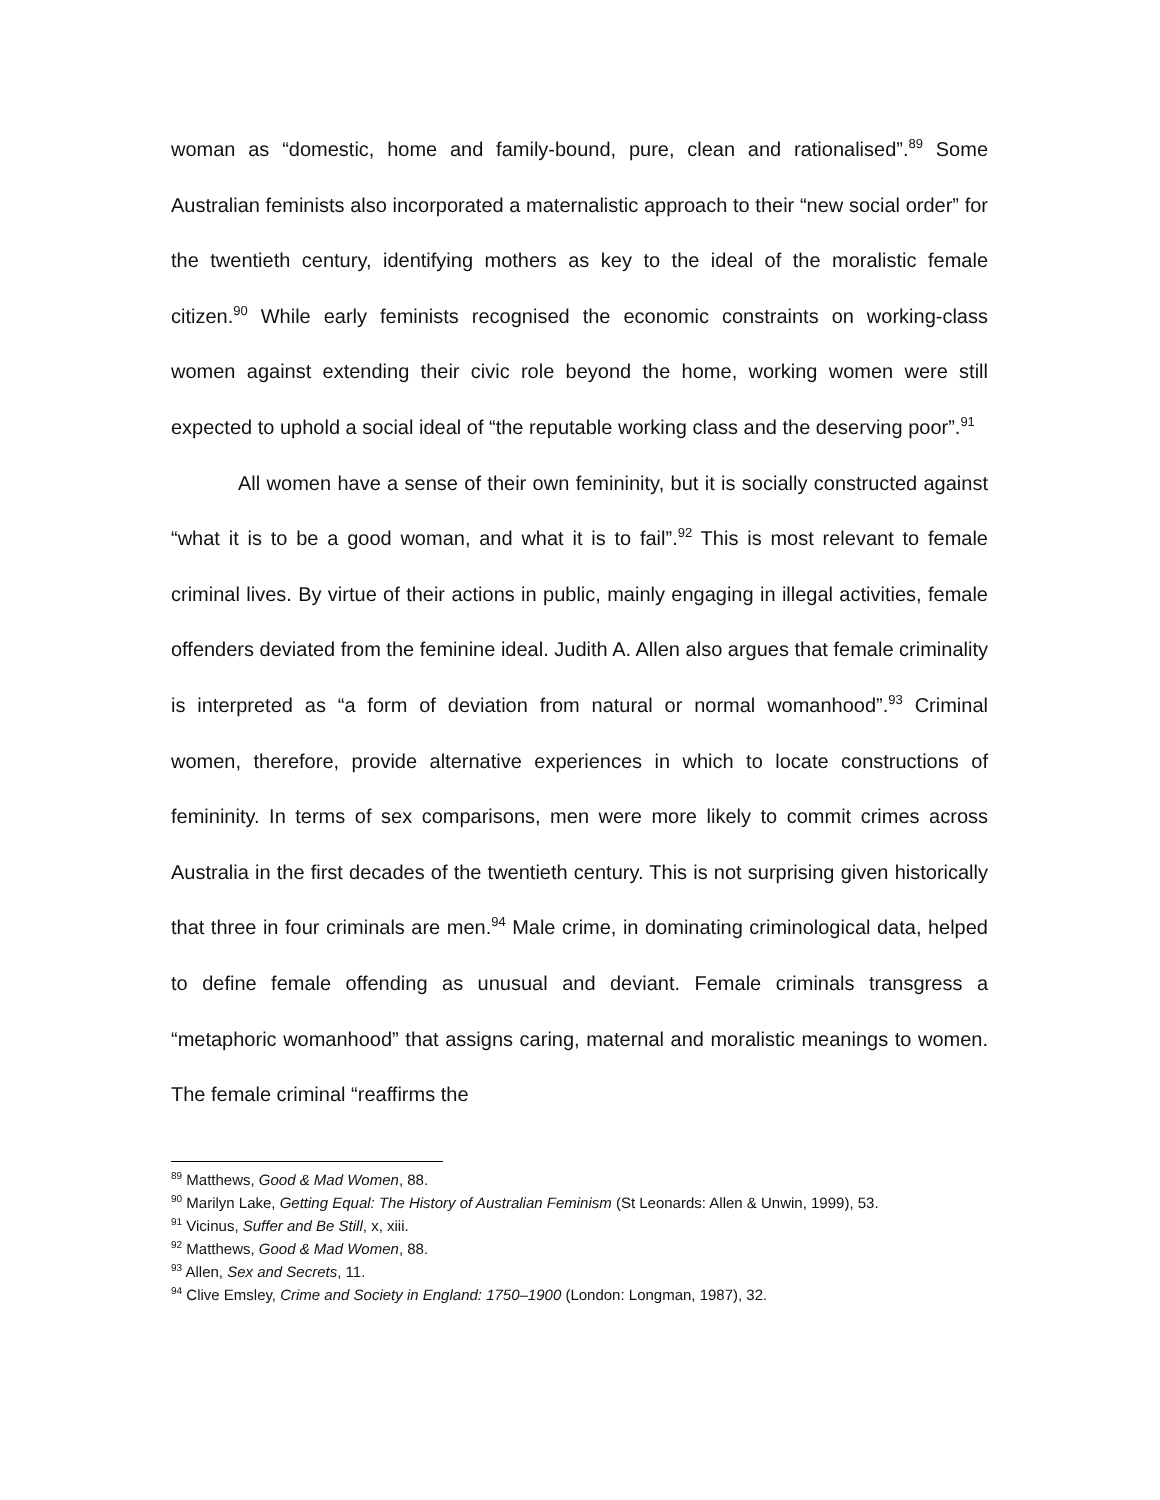woman as “domestic, home and family-bound, pure, clean and rationalised”.<sup>89</sup> Some Australian feminists also incorporated a maternalistic approach to their “new social order” for the twentieth century, identifying mothers as key to the ideal of the moralistic female citizen.<sup>90</sup> While early feminists recognised the economic constraints on working-class women against extending their civic role beyond the home, working women were still expected to uphold a social ideal of “the reputable working class and the deserving poor”.<sup>91</sup>
All women have a sense of their own femininity, but it is socially constructed against “what it is to be a good woman, and what it is to fail”.<sup>92</sup> This is most relevant to female criminal lives. By virtue of their actions in public, mainly engaging in illegal activities, female offenders deviated from the feminine ideal. Judith A. Allen also argues that female criminality is interpreted as “a form of deviation from natural or normal womanhood”.<sup>93</sup> Criminal women, therefore, provide alternative experiences in which to locate constructions of femininity. In terms of sex comparisons, men were more likely to commit crimes across Australia in the first decades of the twentieth century. This is not surprising given historically that three in four criminals are men.<sup>94</sup> Male crime, in dominating criminological data, helped to define female offending as unusual and deviant. Female criminals transgress a “metaphoric womanhood” that assigns caring, maternal and moralistic meanings to women. The female criminal “reaffirms the
<sup>89</sup> Matthews, Good & Mad Women, 88.
<sup>90</sup> Marilyn Lake, Getting Equal: The History of Australian Feminism (St Leonards: Allen & Unwin, 1999), 53.
<sup>91</sup> Vicinus, Suffer and Be Still, x, xiii.
<sup>92</sup> Matthews, Good & Mad Women, 88.
<sup>93</sup> Allen, Sex and Secrets, 11.
<sup>94</sup> Clive Emsley, Crime and Society in England: 1750–1900 (London: Longman, 1987), 32.